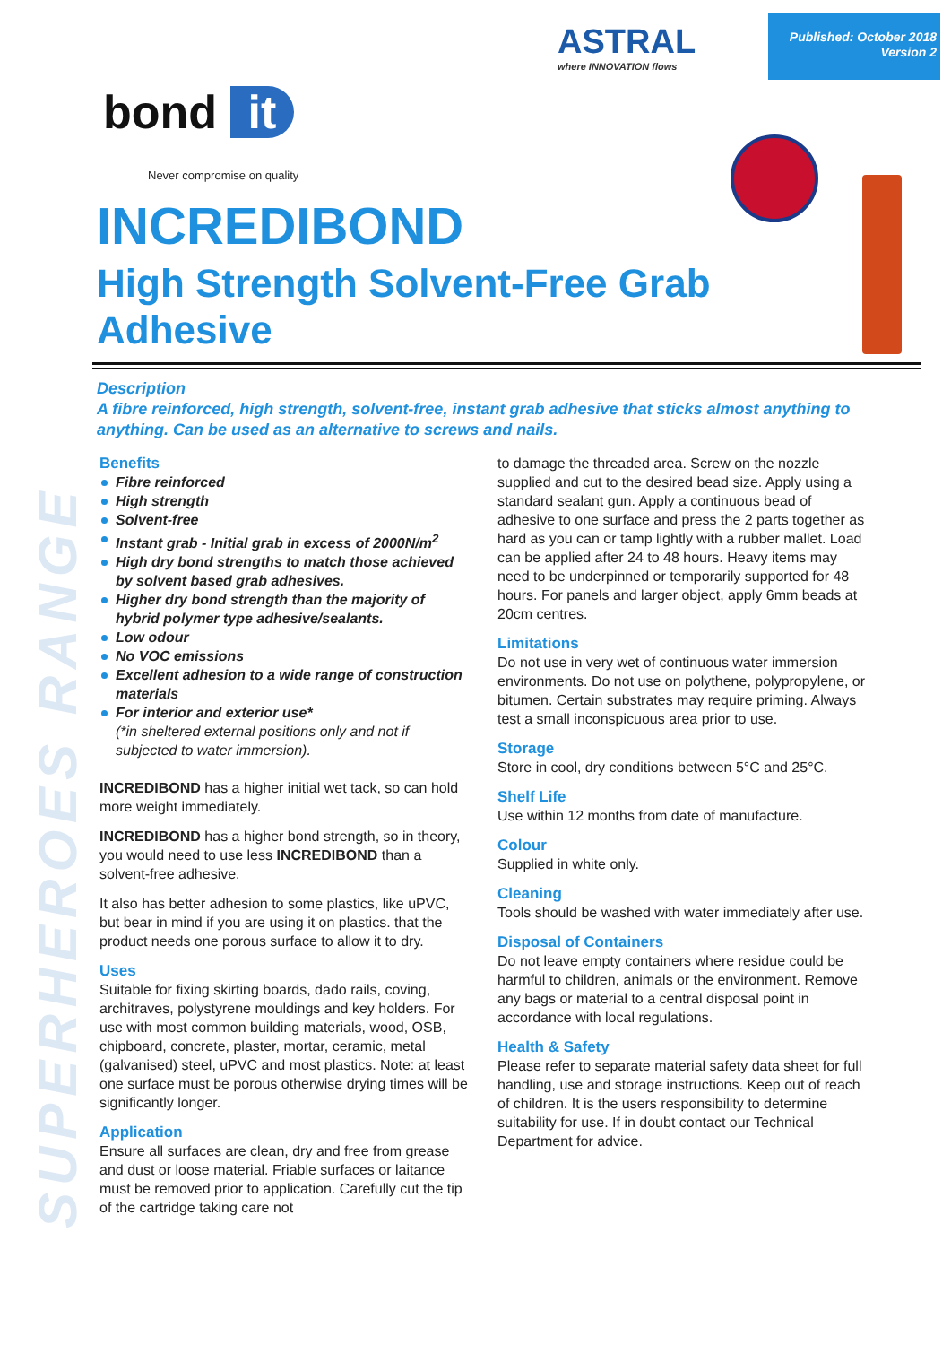SUPERHEROES RANGE
ASTRAL
where INNOVATION flows
Published: October 2018
Version 2
bond it
Never compromise on quality
INCREDIBOND
High Strength Solvent-Free Grab Adhesive
Description
A fibre reinforced, high strength, solvent-free, instant grab adhesive that sticks almost anything to anything. Can be used as an alternative to screws and nails.
Benefits
Fibre reinforced
High strength
Solvent-free
Instant grab - Initial grab in excess of 2000N/m<sup>2</sup>
High dry bond strengths to match those achieved by solvent based grab adhesives.
Higher dry bond strength than the majority of hybrid polymer type adhesive/sealants.
Low odour
No VOC emissions
Excellent adhesion to a wide range of construction materials
For interior and exterior use*
(*in sheltered external positions only and not if subjected to water immersion).
INCREDIBOND has a higher initial wet tack, so can hold more weight immediately.
INCREDIBOND has a higher bond strength, so in theory, you would need to use less INCREDIBOND than a solvent-free adhesive.
It also has better adhesion to some plastics, like uPVC, but bear in mind if you are using it on plastics. that the product needs one porous surface to allow it to dry.
Uses
Suitable for fixing skirting boards, dado rails, coving, architraves, polystyrene mouldings and key holders. For use with most common building materials, wood, OSB, chipboard, concrete, plaster, mortar, ceramic, metal (galvanised) steel, uPVC and most plastics. Note: at least one surface must be porous otherwise drying times will be significantly longer.
Application
Ensure all surfaces are clean, dry and free from grease and dust or loose material. Friable surfaces or laitance must be removed prior to application. Carefully cut the tip of the cartridge taking care not
to damage the threaded area. Screw on the nozzle supplied and cut to the desired bead size. Apply using a standard sealant gun. Apply a continuous bead of adhesive to one surface and press the 2 parts together as hard as you can or tamp lightly with a rubber mallet. Load can be applied after 24 to 48 hours. Heavy items may need to be underpinned or temporarily supported for 48 hours. For panels and larger object, apply 6mm beads at 20cm centres.
Limitations
Do not use in very wet of continuous water immersion environments. Do not use on polythene, polypropylene, or bitumen. Certain substrates may require priming. Always test a small inconspicuous area prior to use.
Storage
Store in cool, dry conditions between 5°C and 25°C.
Shelf Life
Use within 12 months from date of manufacture.
Colour
Supplied in white only.
Cleaning
Tools should be washed with water immediately after use.
Disposal of Containers
Do not leave empty containers where residue could be harmful to children, animals or the environment. Remove any bags or material to a central disposal point in accordance with local regulations.
Health & Safety
Please refer to separate material safety data sheet for full handling, use and storage instructions. Keep out of reach of children. It is the users responsibility to determine suitability for use. If in doubt contact our Technical Department for advice.